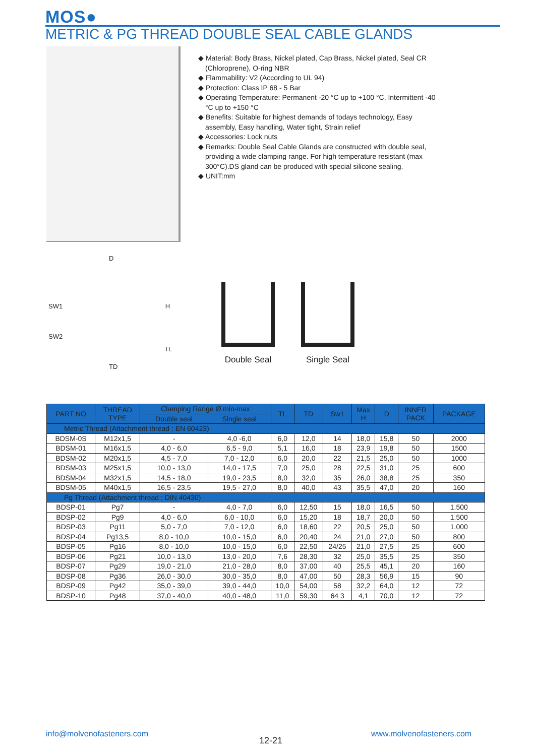MOS●
METRIC & PG THREAD DOUBLE SEAL CABLE GLANDS
◆ Material: Body Brass, Nickel plated, Cap Brass, Nickel plated, Seal CR (Chloroprene), O-ring NBR
◆ Flammability: V2 (According to UL 94)
◆ Protection: Class IP 68 - 5 Bar
◆ Operating Temperature: Permanent -20 °C up to +100 °C, Intermittent -40 °C up to +150 °C
◆ Benefits: Suitable for highest demands of todays technology, Easy assembly, Easy handling, Water tight, Strain relief
◆ Accessories: Lock nuts
◆ Remarks: Double Seal Cable Glands are constructed with double seal, providing a wide clamping range. For high temperature resistant (max 300°C).DS gland can be produced with special silicone sealing.
◆ UNIT:mm
D
SW1 H
SW2
TL
TD
Double Seal Single Seal
| PART NO | THREAD TYPE | Clamping Range Ø min-max | | TL | TD | Sw1 | Max H | D | INNER PACK | PACKAGE |
| --- | --- | --- | --- | --- | --- | --- | --- | --- | --- | --- |
| | | Double seal | Single seal | | | | | | | |
| Metric Thread (Attachment thread : EN 60423) | | | | | | | | | | |
| BDSM-0S | M12x1,5 | - | 4,0 -6,0 | 6,0 | 12,0 | 14 | 18,0 | 15,8 | 50 | 2000 |
| BDSM-01 | M16x1,5 | 4,0 - 6,0 | 6,5 - 9,0 | 5,1 | 16,0 | 18 | 23,9 | 19,8 | 50 | 1500 |
| BDSM-02 | M20x1,5 | 4,5 - 7,0 | 7,0 - 12,0 | 6,0 | 20,0 | 22 | 21,5 | 25,0 | 50 | 1000 |
| BDSM-03 | M25x1,5 | 10,0 - 13,0 | 14,0 - 17,5 | 7,0 | 25,0 | 28 | 22,5 | 31,0 | 25 | 600 |
| BDSM-04 | M32x1,5 | 14,5 - 18,0 | 19,0 - 23,5 | 8,0 | 32,0 | 35 | 26,0 | 38,8 | 25 | 350 |
| BDSM-05 | M40x1,5 | 16,5 - 23,5 | 19,5 - 27,0 | 8,0 | 40,0 | 43 | 35,5 | 47,0 | 20 | 160 |
| Pg Thread (Attachment thread : DIN 40430) | | | | | | | | | | |
| BDSP-01 | Pg7 | - | 4,0 - 7,0 | 6,0 | 12,50 | 15 | 18,0 | 16,5 | 50 | 1.500 |
| BDSP-02 | Pg9 | 4,0 - 6,0 | 6,0 - 10,0 | 6,0 | 15,20 | 18 | 18,7 | 20,0 | 50 | 1.500 |
| BDSP-03 | Pg11 | 5,0 - 7,0 | 7,0 - 12,0 | 6,0 | 18,60 | 22 | 20,5 | 25,0 | 50 | 1.000 |
| BDSP-04 | Pg13,5 | 8,0 - 10,0 | 10,0 - 15,0 | 6,0 | 20,40 | 24 | 21,0 | 27,0 | 50 | 800 |
| BDSP-05 | Pg16 | 8,0 - 10,0 | 10,0 - 15,0 | 6,0 | 22,50 | 24/25 | 21,0 | 27,5 | 25 | 600 |
| BDSP-06 | Pg21 | 10,0 - 13,0 | 13,0 - 20,0 | 7,6 | 28,30 | 32 | 25,0 | 35,5 | 25 | 350 |
| BDSP-07 | Pg29 | 19,0 - 21,0 | 21,0 - 28,0 | 8,0 | 37,00 | 40 | 25,5 | 45,1 | 20 | 160 |
| BDSP-08 | Pg36 | 26,0 - 30,0 | 30,0 - 35,0 | 8,0 | 47,00 | 50 | 28,3 | 56,9 | 15 | 90 |
| BDSP-09 | Pg42 | 35,0 - 39,0 | 39,0 - 44,0 | 10,0 | 54,00 | 58 | 32,2 | 64,0 | 12 | 72 |
| BDSP-10 | Pg48 | 37,0 - 40,0 | 40,0 - 48,0 | 11,0 | 59,30 | 64 3 | 4,1 | 70,0 | 12 | 72 |
info@molvenofasteners.com
12-21
www.molvenofasteners.com